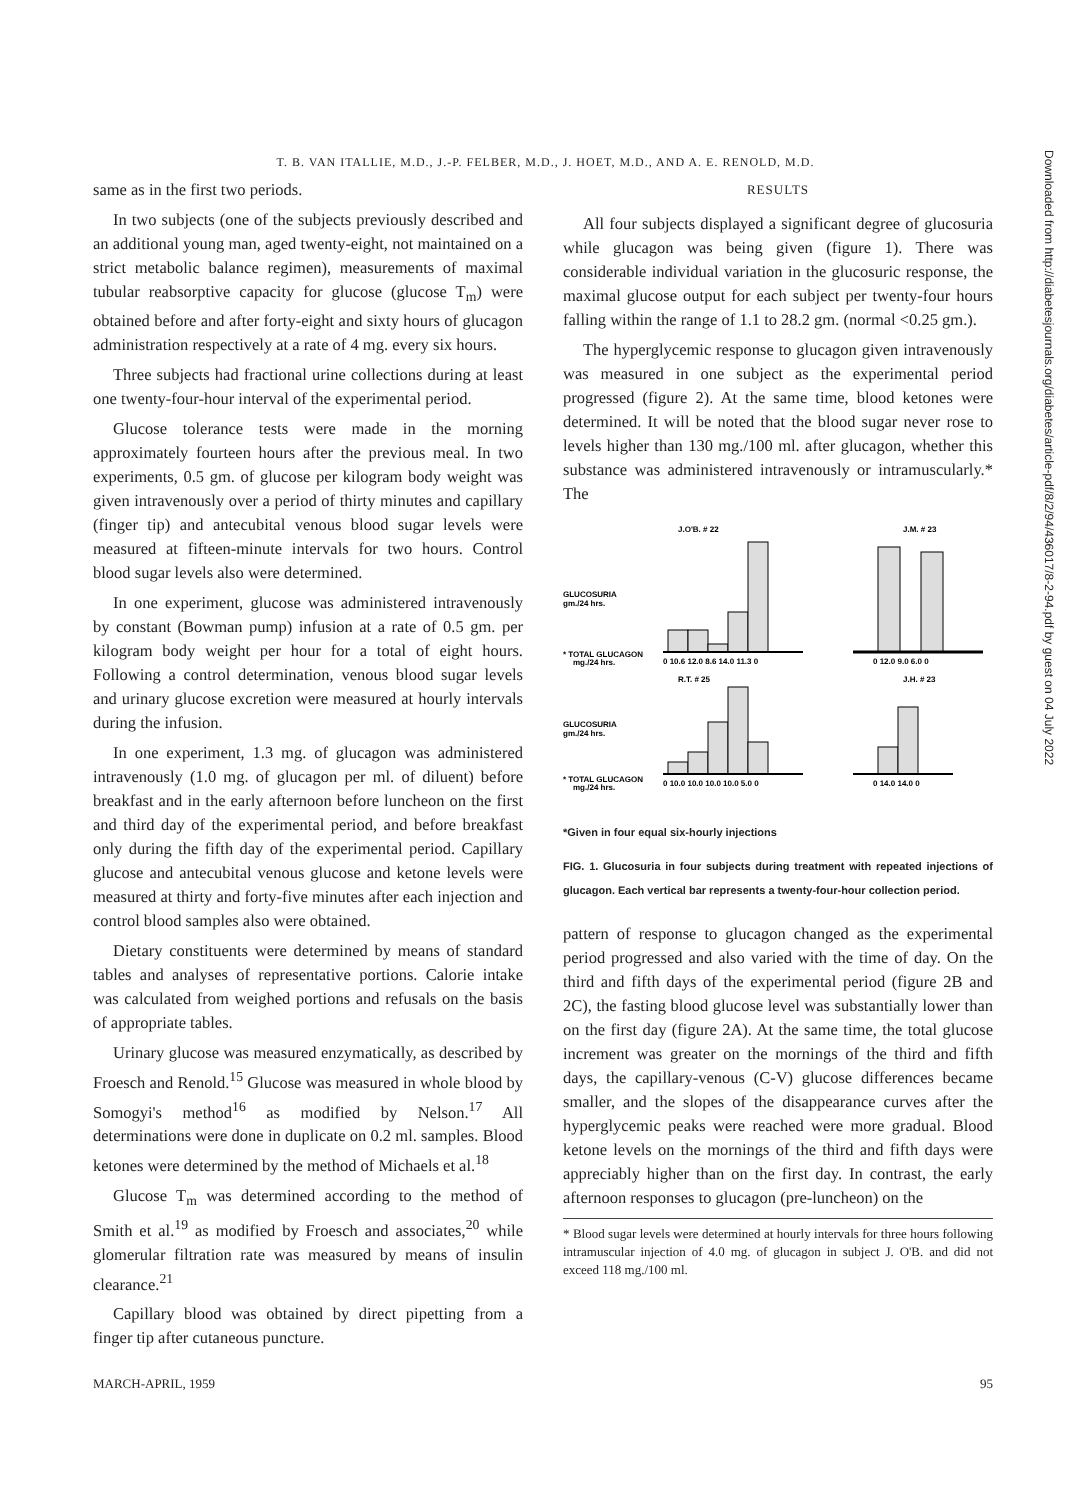T. B. VAN ITALLIE, M.D., J.-P. FELBER, M.D., J. HOET, M.D., AND A. E. RENOLD, M.D.
same as in the first two periods.
In two subjects (one of the subjects previously described and an additional young man, aged twenty-eight, not maintained on a strict metabolic balance regimen), measurements of maximal tubular reabsorptive capacity for glucose (glucose T<sub>m</sub>) were obtained before and after forty-eight and sixty hours of glucagon administration respectively at a rate of 4 mg. every six hours.
Three subjects had fractional urine collections during at least one twenty-four-hour interval of the experimental period.
Glucose tolerance tests were made in the morning approximately fourteen hours after the previous meal. In two experiments, 0.5 gm. of glucose per kilogram body weight was given intravenously over a period of thirty minutes and capillary (finger tip) and antecubital venous blood sugar levels were measured at fifteen-minute intervals for two hours. Control blood sugar levels also were determined.
In one experiment, glucose was administered intravenously by constant (Bowman pump) infusion at a rate of 0.5 gm. per kilogram body weight per hour for a total of eight hours. Following a control determination, venous blood sugar levels and urinary glucose excretion were measured at hourly intervals during the infusion.
In one experiment, 1.3 mg. of glucagon was administered intravenously (1.0 mg. of glucagon per ml. of diluent) before breakfast and in the early afternoon before luncheon on the first and third day of the experimental period, and before breakfast only during the fifth day of the experimental period. Capillary glucose and antecubital venous glucose and ketone levels were measured at thirty and forty-five minutes after each injection and control blood samples also were obtained.
Dietary constituents were determined by means of standard tables and analyses of representative portions. Calorie intake was calculated from weighed portions and refusals on the basis of appropriate tables.
Urinary glucose was measured enzymatically, as described by Froesch and Renold.<sup>15</sup> Glucose was measured in whole blood by Somogyi's method<sup>16</sup> as modified by Nelson.<sup>17</sup> All determinations were done in duplicate on 0.2 ml. samples. Blood ketones were determined by the method of Michaels et al.<sup>18</sup>
Glucose T<sub>m</sub> was determined according to the method of Smith et al.<sup>19</sup> as modified by Froesch and associates,<sup>20</sup> while glomerular filtration rate was measured by means of insulin clearance.<sup>21</sup>
Capillary blood was obtained by direct pipetting from a finger tip after cutaneous puncture.
RESULTS
All four subjects displayed a significant degree of glucosuria while glucagon was being given (figure 1). There was considerable individual variation in the glucosuric response, the maximal glucose output for each subject per twenty-four hours falling within the range of 1.1 to 28.2 gm. (normal <0.25 gm.).
The hyperglycemic response to glucagon given intravenously was measured in one subject as the experimental period progressed (figure 2). At the same time, blood ketones were determined. It will be noted that the blood sugar never rose to levels higher than 130 mg./100 ml. after glucagon, whether this substance was administered intravenously or intramuscularly.* The
J.O'B. # 22
J.M. # 23
GLUCOSURIA
gm./24 hrs.
* TOTAL GLUCAGON
mg./24 hrs.
0 10.6 12.0 8.6 14.0 11.3 0
0 12.0 9.0 6.0 0
R.T. # 25
J.H. # 23
GLUCOSURIA
gm./24 hrs.
* TOTAL GLUCAGON
mg./24 hrs.
0 10.0 10.0 10.0 10.0 5.0 0
0 14.0 14.0 0
*Given in four equal six-hourly injections
FIG. 1. Glucosuria in four subjects during treatment with repeated injections of glucagon. Each vertical bar represents a twenty-four-hour collection period.
pattern of response to glucagon changed as the experimental period progressed and also varied with the time of day. On the third and fifth days of the experimental period (figure 2B and 2C), the fasting blood glucose level was substantially lower than on the first day (figure 2A). At the same time, the total glucose increment was greater on the mornings of the third and fifth days, the capillary-venous (C-V) glucose differences became smaller, and the slopes of the disappearance curves after the hyperglycemic peaks were reached were more gradual. Blood ketone levels on the mornings of the third and fifth days were appreciably higher than on the first day. In contrast, the early afternoon responses to glucagon (pre-luncheon) on the
* Blood sugar levels were determined at hourly intervals for three hours following intramuscular injection of 4.0 mg. of glucagon in subject J. O'B. and did not exceed 118 mg./100 ml.
MARCH-APRIL, 1959 95
Downloaded from http://diabetesjournals.org/diabetes/article-pdf/8/2/94/436017/8-2-94.pdf by guest on 04 July 2022